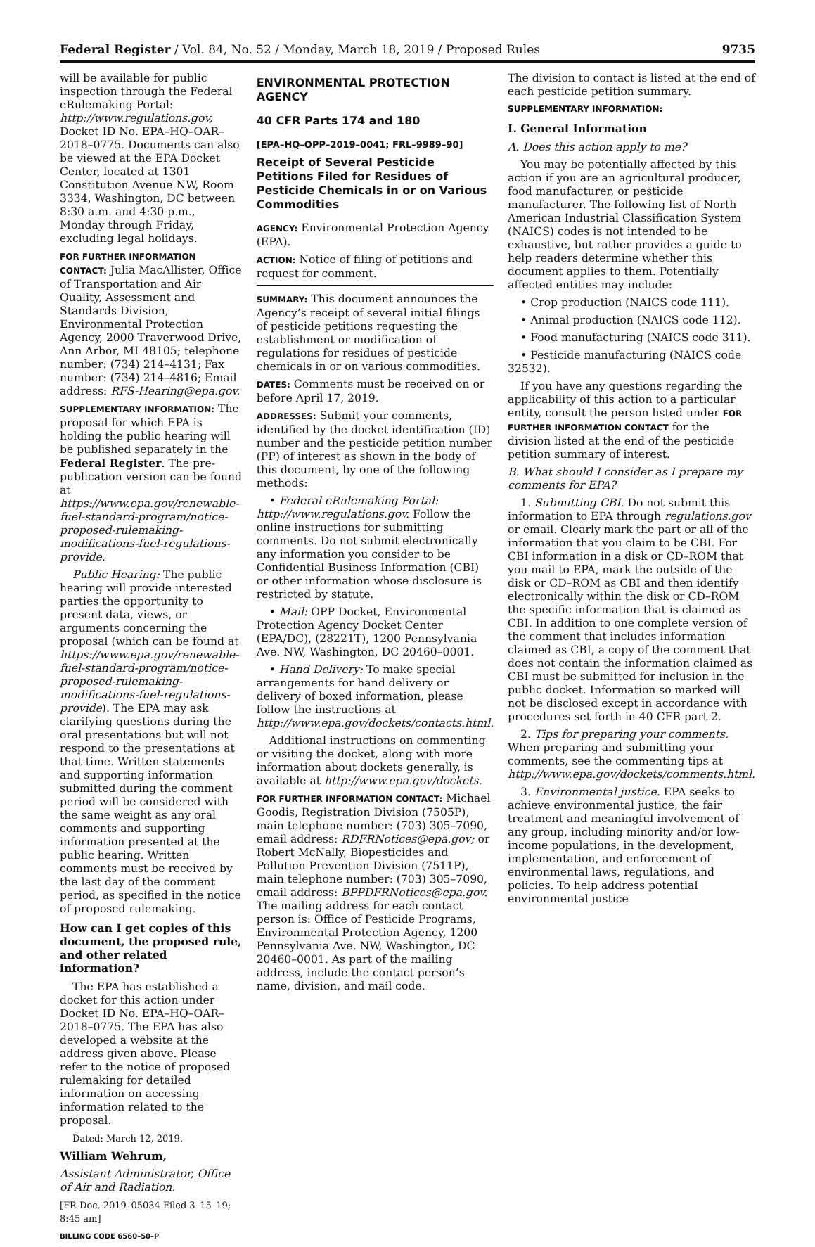Federal Register / Vol. 84, No. 52 / Monday, March 18, 2019 / Proposed Rules 9735
will be available for public inspection through the Federal eRulemaking Portal: http://www.regulations.gov, Docket ID No. EPA–HQ–OAR–2018–0775. Documents can also be viewed at the EPA Docket Center, located at 1301 Constitution Avenue NW, Room 3334, Washington, DC between 8:30 a.m. and 4:30 p.m., Monday through Friday, excluding legal holidays.
FOR FURTHER INFORMATION CONTACT: Julia MacAllister, Office of Transportation and Air Quality, Assessment and Standards Division, Environmental Protection Agency, 2000 Traverwood Drive, Ann Arbor, MI 48105; telephone number: (734) 214–4131; Fax number: (734) 214–4816; Email address: RFS-Hearing@epa.gov.
SUPPLEMENTARY INFORMATION: The proposal for which EPA is holding the public hearing will be published separately in the Federal Register. The pre-publication version can be found at https://www.epa.gov/renewable-fuel-standard-program/notice-proposed-rulemaking-modifications-fuel-regulations-provide.
Public Hearing: The public hearing will provide interested parties the opportunity to present data, views, or arguments concerning the proposal (which can be found at https://www.epa.gov/renewable-fuel-standard-program/notice-proposed-rulemaking-modifications-fuel-regulations-provide). The EPA may ask clarifying questions during the oral presentations but will not respond to the presentations at that time. Written statements and supporting information submitted during the comment period will be considered with the same weight as any oral comments and supporting information presented at the public hearing. Written comments must be received by the last day of the comment period, as specified in the notice of proposed rulemaking.
How can I get copies of this document, the proposed rule, and other related information?
The EPA has established a docket for this action under Docket ID No. EPA–HQ–OAR–2018–0775. The EPA has also developed a website at the address given above. Please refer to the notice of proposed rulemaking for detailed information on accessing information related to the proposal.
Dated: March 12, 2019.
William Wehrum,
Assistant Administrator, Office of Air and Radiation.
[FR Doc. 2019–05034 Filed 3–15–19; 8:45 am]
BILLING CODE 6560–50–P
ENVIRONMENTAL PROTECTION AGENCY
40 CFR Parts 174 and 180
[EPA–HQ–OPP–2019–0041; FRL–9989–90]
Receipt of Several Pesticide Petitions Filed for Residues of Pesticide Chemicals in or on Various Commodities
AGENCY: Environmental Protection Agency (EPA).
ACTION: Notice of filing of petitions and request for comment.
SUMMARY: This document announces the Agency’s receipt of several initial filings of pesticide petitions requesting the establishment or modification of regulations for residues of pesticide chemicals in or on various commodities.
DATES: Comments must be received on or before April 17, 2019.
ADDRESSES: Submit your comments, identified by the docket identification (ID) number and the pesticide petition number (PP) of interest as shown in the body of this document, by one of the following methods:
• Federal eRulemaking Portal: http://www.regulations.gov. Follow the online instructions for submitting comments. Do not submit electronically any information you consider to be Confidential Business Information (CBI) or other information whose disclosure is restricted by statute.
• Mail: OPP Docket, Environmental Protection Agency Docket Center (EPA/DC), (28221T), 1200 Pennsylvania Ave. NW, Washington, DC 20460–0001.
• Hand Delivery: To make special arrangements for hand delivery or delivery of boxed information, please follow the instructions at http://www.epa.gov/dockets/contacts.html.
Additional instructions on commenting or visiting the docket, along with more information about dockets generally, is available at http://www.epa.gov/dockets.
FOR FURTHER INFORMATION CONTACT: Michael Goodis, Registration Division (7505P), main telephone number: (703) 305–7090, email address: RDFRNotices@epa.gov; or Robert McNally, Biopesticides and Pollution Prevention Division (7511P), main telephone number: (703) 305–7090, email address: BPPDFRNotices@epa.gov. The mailing address for each contact person is: Office of Pesticide Programs, Environmental Protection Agency, 1200 Pennsylvania Ave. NW, Washington, DC 20460–0001. As part of the mailing address, include the contact person’s name, division, and mail code.
The division to contact is listed at the end of each pesticide petition summary.
SUPPLEMENTARY INFORMATION:
I. General Information
A. Does this action apply to me?
You may be potentially affected by this action if you are an agricultural producer, food manufacturer, or pesticide manufacturer. The following list of North American Industrial Classification System (NAICS) codes is not intended to be exhaustive, but rather provides a guide to help readers determine whether this document applies to them. Potentially affected entities may include:
• Crop production (NAICS code 111).
• Animal production (NAICS code 112).
• Food manufacturing (NAICS code 311).
• Pesticide manufacturing (NAICS code 32532).
If you have any questions regarding the applicability of this action to a particular entity, consult the person listed under FOR FURTHER INFORMATION CONTACT for the division listed at the end of the pesticide petition summary of interest.
B. What should I consider as I prepare my comments for EPA?
1. Submitting CBI. Do not submit this information to EPA through regulations.gov or email. Clearly mark the part or all of the information that you claim to be CBI. For CBI information in a disk or CD–ROM that you mail to EPA, mark the outside of the disk or CD–ROM as CBI and then identify electronically within the disk or CD–ROM the specific information that is claimed as CBI. In addition to one complete version of the comment that includes information claimed as CBI, a copy of the comment that does not contain the information claimed as CBI must be submitted for inclusion in the public docket. Information so marked will not be disclosed except in accordance with procedures set forth in 40 CFR part 2.
2. Tips for preparing your comments. When preparing and submitting your comments, see the commenting tips at http://www.epa.gov/dockets/comments.html.
3. Environmental justice. EPA seeks to achieve environmental justice, the fair treatment and meaningful involvement of any group, including minority and/or low-income populations, in the development, implementation, and enforcement of environmental laws, regulations, and policies. To help address potential environmental justice